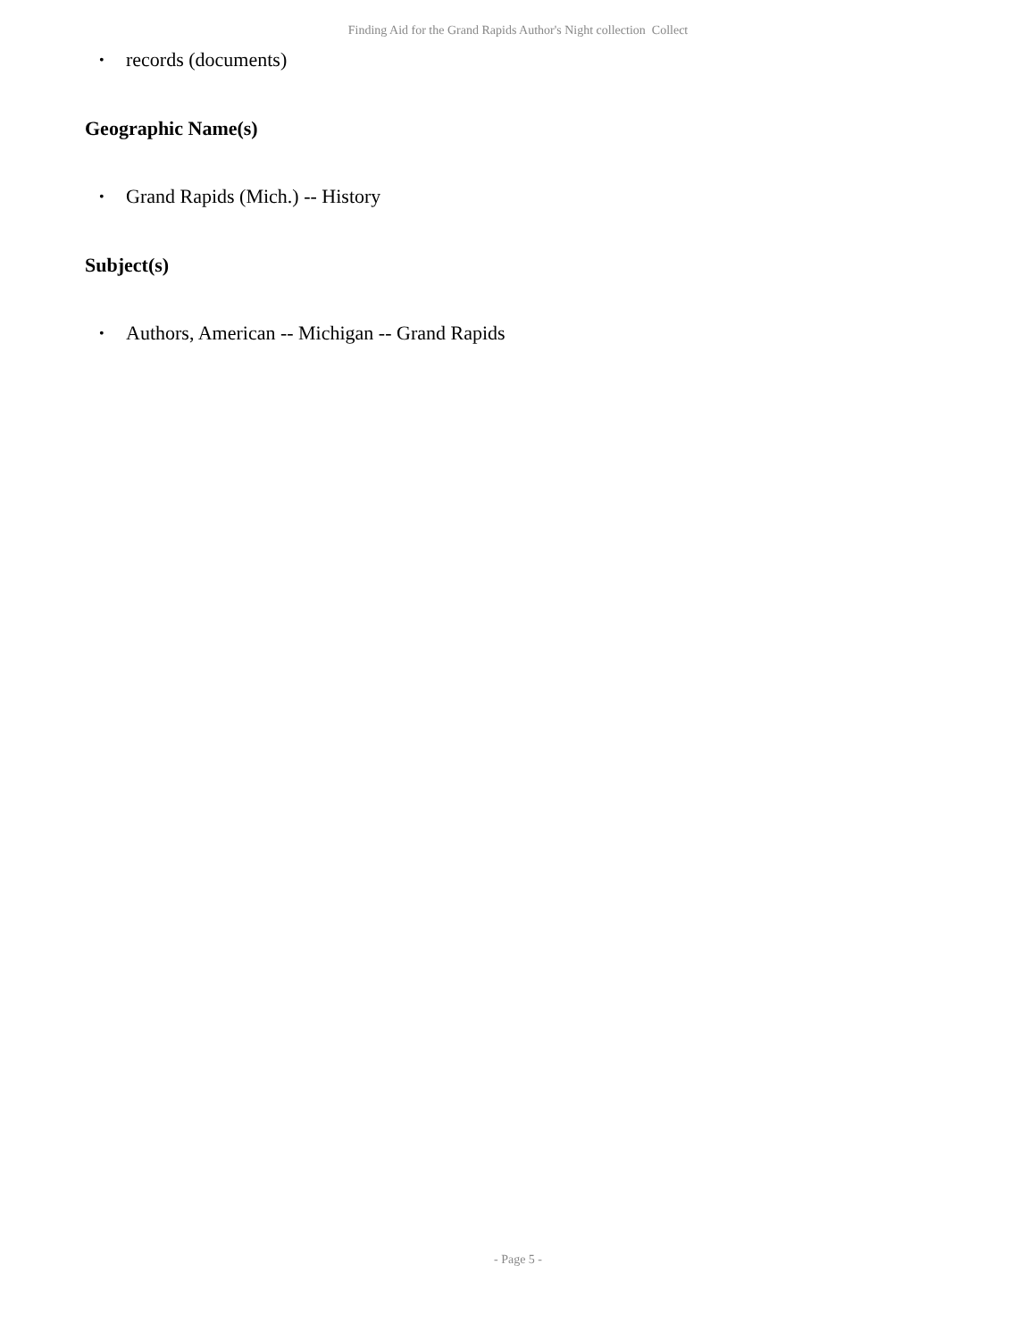Finding Aid for the Grand Rapids Author's Night collection Collect
• records (documents)
Geographic Name(s)
• Grand Rapids (Mich.) -- History
Subject(s)
• Authors, American -- Michigan -- Grand Rapids
- Page 5 -